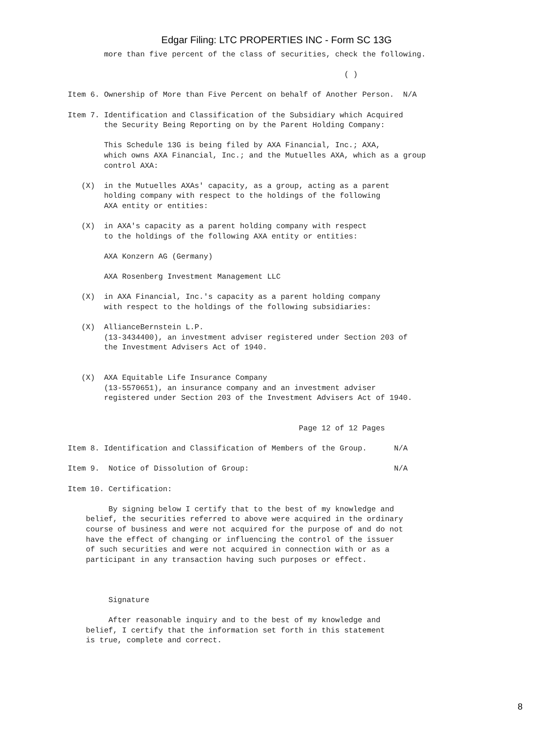Edgar Filing: LTC PROPERTIES INC - Form SC 13G
        more than five percent of the class of securities, check the following.

                                                             ( )

Item 6. Ownership of More than Five Percent on behalf of Another Person.  N/A

Item 7. Identification and Classification of the Subsidiary which Acquired
        the Security Being Reporting on by the Parent Holding Company:

        This Schedule 13G is being filed by AXA Financial, Inc.; AXA,
        which owns AXA Financial, Inc.; and the Mutuelles AXA, which as a group
        control AXA:

   (X)  in the Mutuelles AXAs' capacity, as a group, acting as a parent
        holding company with respect to the holdings of the following
        AXA entity or entities:

   (X)  in AXA's capacity as a parent holding company with respect
        to the holdings of the following AXA entity or entities:

        AXA Konzern AG (Germany)

        AXA Rosenberg Investment Management LLC

   (X)  in AXA Financial, Inc.'s capacity as a parent holding company
        with respect to the holdings of the following subsidiaries:

   (X)  AllianceBernstein L.P.
        (13-3434400), an investment adviser registered under Section 203 of
        the Investment Advisers Act of 1940.


   (X)  AXA Equitable Life Insurance Company
        (13-5570651), an insurance company and an investment adviser
        registered under Section 203 of the Investment Advisers Act of 1940.


                                                   Page 12 of 12 Pages

Item 8. Identification and Classification of Members of the Group.      N/A

Item 9.  Notice of Dissolution of Group:                                N/A

Item 10. Certification:

         By signing below I certify that to the best of my knowledge and
    belief, the securities referred to above were acquired in the ordinary
    course of business and were not acquired for the purpose of and do not
    have the effect of changing or influencing the control of the issuer
    of such securities and were not acquired in connection with or as a
    participant in any transaction having such purposes or effect.



         Signature

         After reasonable inquiry and to the best of my knowledge and
    belief, I certify that the information set forth in this statement
    is true, complete and correct.
8